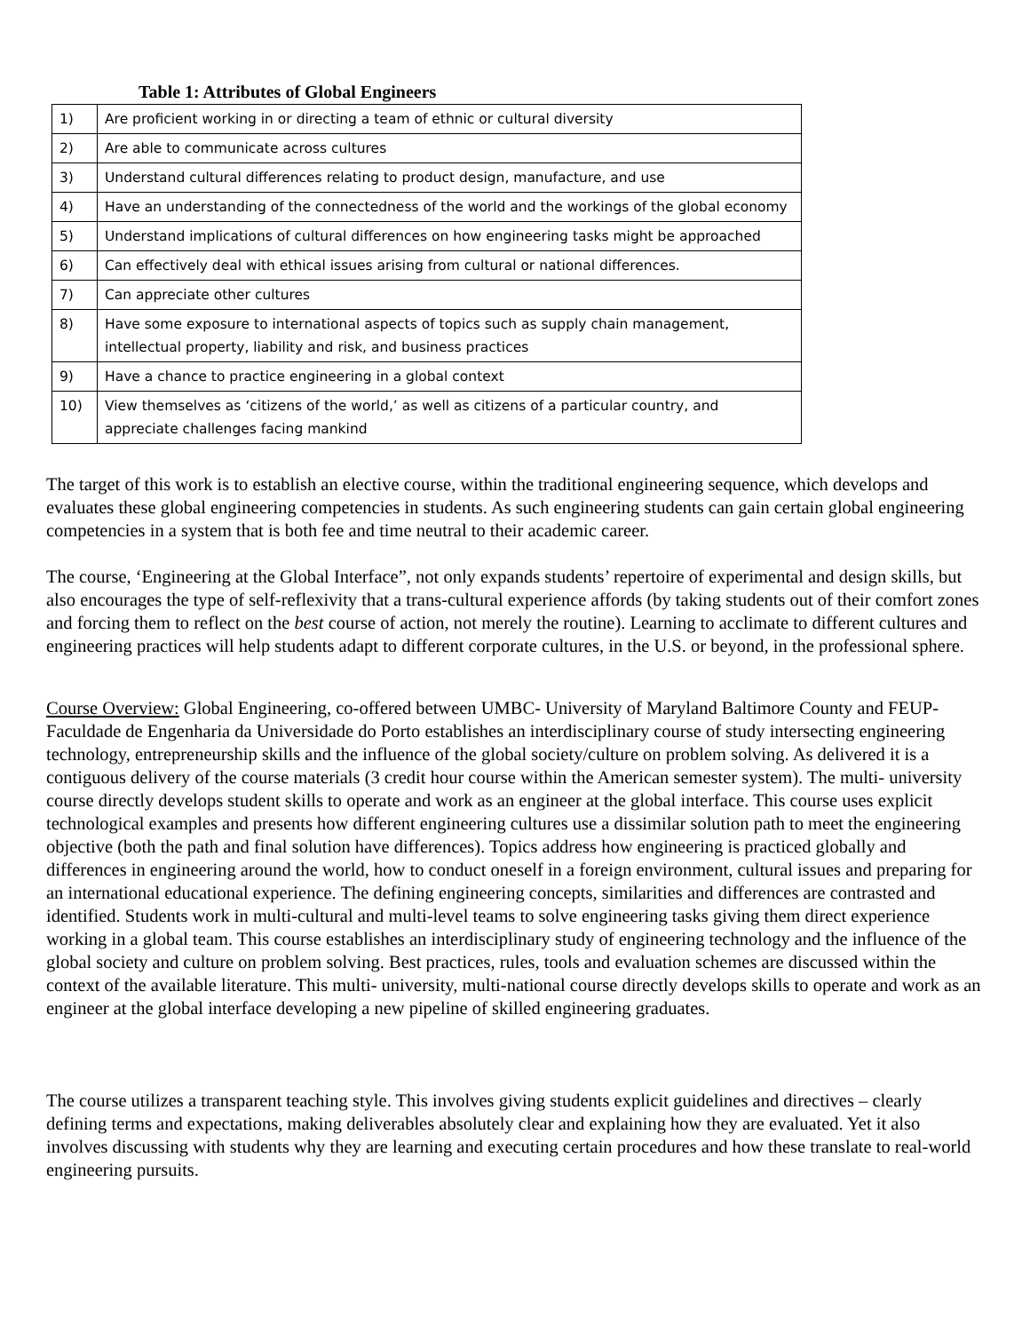Table 1: Attributes of Global Engineers
| 1) | Are proficient working in or directing a team of ethnic or cultural diversity |
| 2) | Are able to communicate across cultures |
| 3) | Understand cultural differences relating to product design, manufacture, and use |
| 4) | Have an understanding of the connectedness of the world and the workings of the global economy |
| 5) | Understand implications of cultural differences on how engineering tasks might be approached |
| 6) | Can effectively deal with ethical issues arising from cultural or national differences. |
| 7) | Can appreciate other cultures |
| 8) | Have some exposure to international aspects of topics such as supply chain management, intellectual property, liability and risk, and business practices |
| 9) | Have a chance to practice engineering in a global context |
| 10) | View themselves as ‘citizens of the world,’ as well as citizens of a particular country, and appreciate challenges facing mankind |
The target of this work is to establish an elective course, within the traditional engineering sequence, which develops and evaluates these global engineering competencies in students. As such engineering students can gain certain global engineering competencies in a system that is both fee and time neutral to their academic career.
The course, ‘Engineering at the Global Interface”, not only expands students’ repertoire of experimental and design skills, but also encourages the type of self-reflexivity that a trans-cultural experience affords (by taking students out of their comfort zones and forcing them to reflect on the best course of action, not merely the routine). Learning to acclimate to different cultures and engineering practices will help students adapt to different corporate cultures, in the U.S. or beyond, in the professional sphere.
Course Overview: Global Engineering, co-offered between UMBC- University of Maryland Baltimore County and FEUP-Faculdade de Engenharia da Universidade do Porto establishes an interdisciplinary course of study intersecting engineering technology, entrepreneurship skills and the influence of the global society/culture on problem solving. As delivered it is a contiguous delivery of the course materials (3 credit hour course within the American semester system). The multi- university course directly develops student skills to operate and work as an engineer at the global interface. This course uses explicit technological examples and presents how different engineering cultures use a dissimilar solution path to meet the engineering objective (both the path and final solution have differences). Topics address how engineering is practiced globally and differences in engineering around the world, how to conduct oneself in a foreign environment, cultural issues and preparing for an international educational experience. The defining engineering concepts, similarities and differences are contrasted and identified. Students work in multi-cultural and multi-level teams to solve engineering tasks giving them direct experience working in a global team. This course establishes an interdisciplinary study of engineering technology and the influence of the global society and culture on problem solving. Best practices, rules, tools and evaluation schemes are discussed within the context of the available literature. This multi- university, multi-national course directly develops skills to operate and work as an engineer at the global interface developing a new pipeline of skilled engineering graduates.
The course utilizes a transparent teaching style. This involves giving students explicit guidelines and directives – clearly defining terms and expectations, making deliverables absolutely clear and explaining how they are evaluated. Yet it also involves discussing with students why they are learning and executing certain procedures and how these translate to real-world engineering pursuits.